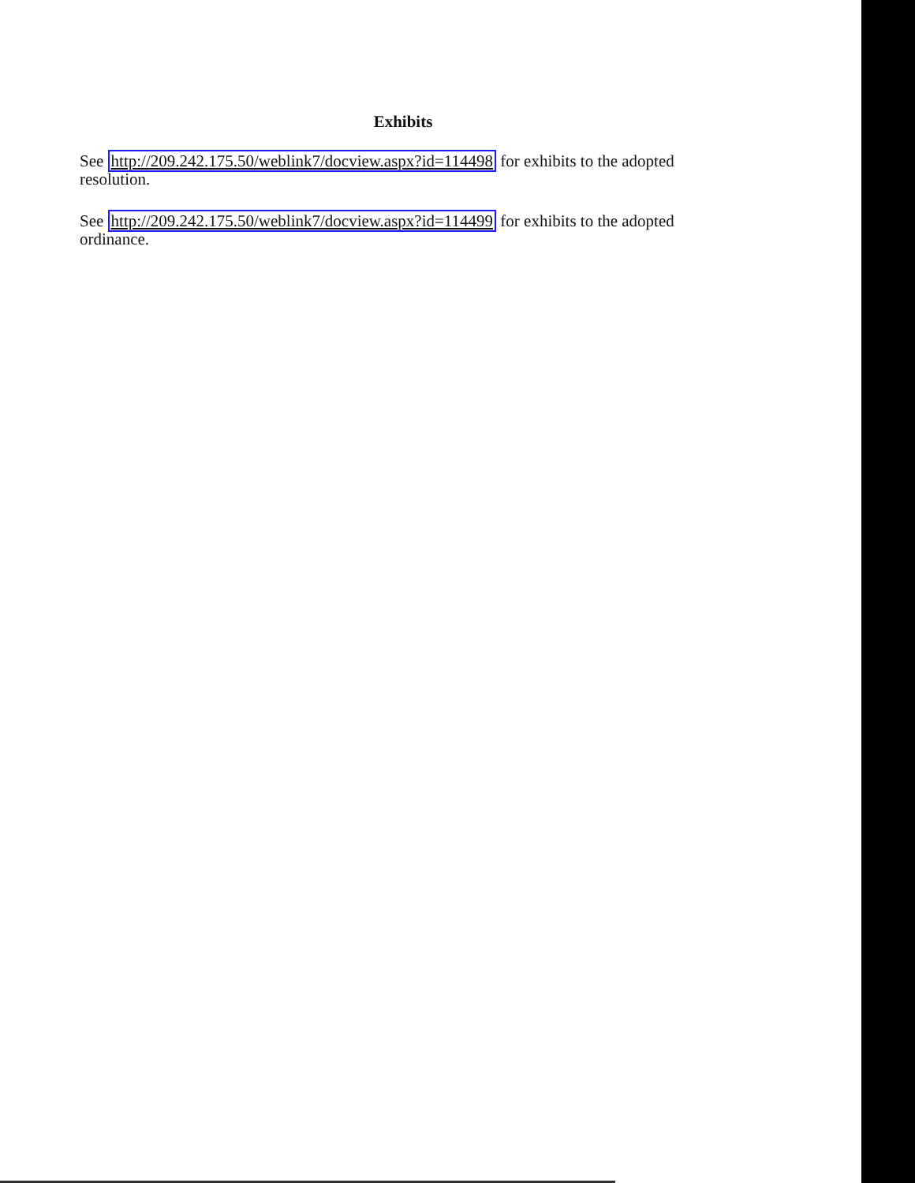Exhibits
See http://209.242.175.50/weblink7/docview.aspx?id=114498 for exhibits to the adopted resolution.
See http://209.242.175.50/weblink7/docview.aspx?id=114499 for exhibits to the adopted ordinance.